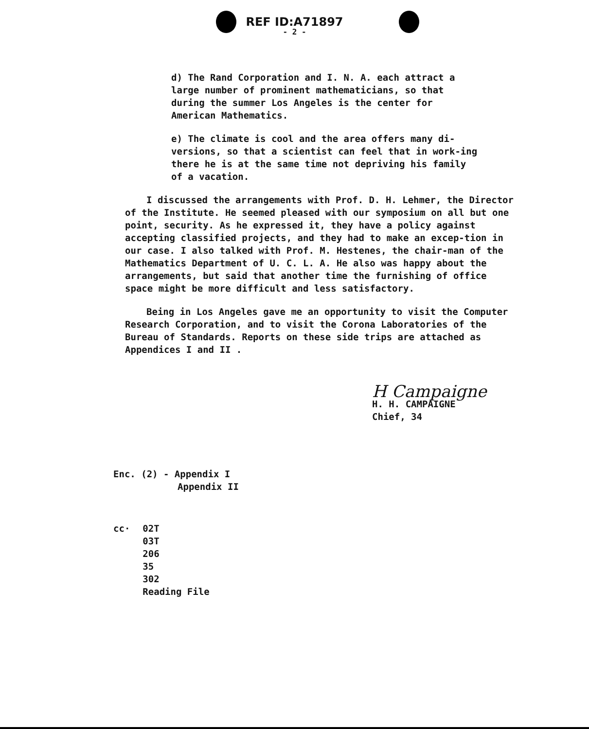REF ID:A71897
- 2 -
d) The Rand Corporation and I. N. A. each attract a large number of prominent mathematicians, so that during the summer Los Angeles is the center for American Mathematics.
e) The climate is cool and the area offers many di-versions, so that a scientist can feel that in work-ing there he is at the same time not depriving his family of a vacation.
I discussed the arrangements with Prof. D. H. Lehmer, the Director of the Institute. He seemed pleased with our symposium on all but one point, security. As he expressed it, they have a policy against accepting classified projects, and they had to make an excep-tion in our case. I also talked with Prof. M. Hestenes, the chair-man of the Mathematics Department of U. C. L. A. He also was happy about the arrangements, but said that another time the furnishing of office space might be more difficult and less satisfactory.
Being in Los Angeles gave me an opportunity to visit the Computer Research Corporation, and to visit the Corona Laboratories of the Bureau of Standards. Reports on these side trips are attached as Appendices I and II .
H Campaigne
H. H. CAMPAIGNE
Chief, 34
Enc. (2) - Appendix I
Appendix II
cc· 02T
03T
206
35
302
Reading File